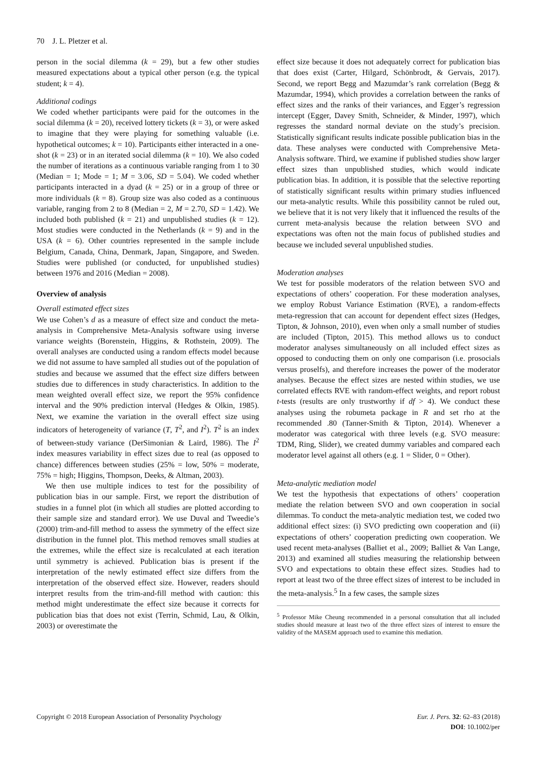70 J. L. Pletzer et al.
person in the social dilemma (k = 29), but a few other studies measured expectations about a typical other person (e.g. the typical student; k = 4).
Additional codings
We coded whether participants were paid for the outcomes in the social dilemma (k = 20), received lottery tickets (k = 3), or were asked to imagine that they were playing for something valuable (i.e. hypothetical outcomes; k = 10). Participants either interacted in a one-shot (k = 23) or in an iterated social dilemma (k = 10). We also coded the number of iterations as a continuous variable ranging from 1 to 30 (Median = 1; Mode = 1; M = 3.06, SD = 5.04). We coded whether participants interacted in a dyad (k = 25) or in a group of three or more individuals (k = 8). Group size was also coded as a continuous variable, ranging from 2 to 8 (Median = 2, M = 2.70, SD = 1.42). We included both published (k = 21) and unpublished studies (k = 12). Most studies were conducted in the Netherlands (k = 9) and in the USA (k = 6). Other countries represented in the sample include Belgium, Canada, China, Denmark, Japan, Singapore, and Sweden. Studies were published (or conducted, for unpublished studies) between 1976 and 2016 (Median = 2008).
Overview of analysis
Overall estimated effect sizes
We use Cohen’s d as a measure of effect size and conduct the meta-analysis in Comprehensive Meta-Analysis software using inverse variance weights (Borenstein, Higgins, & Rothstein, 2009). The overall analyses are conducted using a random effects model because we did not assume to have sampled all studies out of the population of studies and because we assumed that the effect size differs between studies due to differences in study characteristics. In addition to the mean weighted overall effect size, we report the 95% confidence interval and the 90% prediction interval (Hedges & Olkin, 1985). Next, we examine the variation in the overall effect size using indicators of heterogeneity of variance (T, T<sup>2</sup>, and I<sup>2</sup>). T<sup>2</sup> is an index of between-study variance (DerSimonian & Laird, 1986). The I<sup>2</sup> index measures variability in effect sizes due to real (as opposed to chance) differences between studies (25% = low, 50% = moderate, 75% = high; Higgins, Thompson, Deeks, & Altman, 2003).
We then use multiple indices to test for the possibility of publication bias in our sample. First, we report the distribution of studies in a funnel plot (in which all studies are plotted according to their sample size and standard error). We use Duval and Tweedie’s (2000) trim-and-fill method to assess the symmetry of the effect size distribution in the funnel plot. This method removes small studies at the extremes, while the effect size is recalculated at each iteration until symmetry is achieved. Publication bias is present if the interpretation of the newly estimated effect size differs from the interpretation of the observed effect size. However, readers should interpret results from the trim-and-fill method with caution: this method might underestimate the effect size because it corrects for publication bias that does not exist (Terrin, Schmid, Lau, & Olkin, 2003) or overestimate the
effect size because it does not adequately correct for publication bias that does exist (Carter, Hilgard, Schönbrodt, & Gervais, 2017). Second, we report Begg and Mazumdar’s rank correlation (Begg & Mazumdar, 1994), which provides a correlation between the ranks of effect sizes and the ranks of their variances, and Egger’s regression intercept (Egger, Davey Smith, Schneider, & Minder, 1997), which regresses the standard normal deviate on the study’s precision. Statistically significant results indicate possible publication bias in the data. These analyses were conducted with Comprehensive Meta-Analysis software. Third, we examine if published studies show larger effect sizes than unpublished studies, which would indicate publication bias. In addition, it is possible that the selective reporting of statistically significant results within primary studies influenced our meta-analytic results. While this possibility cannot be ruled out, we believe that it is not very likely that it influenced the results of the current meta-analysis because the relation between SVO and expectations was often not the main focus of published studies and because we included several unpublished studies.
Moderation analyses
We test for possible moderators of the relation between SVO and expectations of others’ cooperation. For these moderation analyses, we employ Robust Variance Estimation (RVE), a random-effects meta-regression that can account for dependent effect sizes (Hedges, Tipton, & Johnson, 2010), even when only a small number of studies are included (Tipton, 2015). This method allows us to conduct moderator analyses simultaneously on all included effect sizes as opposed to conducting them on only one comparison (i.e. prosocials versus proselfs), and therefore increases the power of the moderator analyses. Because the effect sizes are nested within studies, we use correlated effects RVE with random-effect weights, and report robust t-tests (results are only trustworthy if df > 4). We conduct these analyses using the robumeta package in R and set rho at the recommended .80 (Tanner-Smith & Tipton, 2014). Whenever a moderator was categorical with three levels (e.g. SVO measure: TDM, Ring, Slider), we created dummy variables and compared each moderator level against all others (e.g. 1 = Slider, 0 = Other).
Meta-analytic mediation model
We test the hypothesis that expectations of others’ cooperation mediate the relation between SVO and own cooperation in social dilemmas. To conduct the meta-analytic mediation test, we coded two additional effect sizes: (i) SVO predicting own cooperation and (ii) expectations of others’ cooperation predicting own cooperation. We used recent meta-analyses (Balliet et al., 2009; Balliet & Van Lange, 2013) and examined all studies measuring the relationship between SVO and expectations to obtain these effect sizes. Studies had to report at least two of the three effect sizes of interest to be included in the meta-analysis.<sup>5</sup> In a few cases, the sample sizes
<sup>5</sup> Professor Mike Cheung recommended in a personal consultation that all included studies should measure at least two of the three effect sizes of interest to ensure the validity of the MASEM approach used to examine this mediation.
Copyright © 2018 European Association of Personality Psychology
Eur. J. Pers. 32: 62–83 (2018)
DOI: 10.1002/per